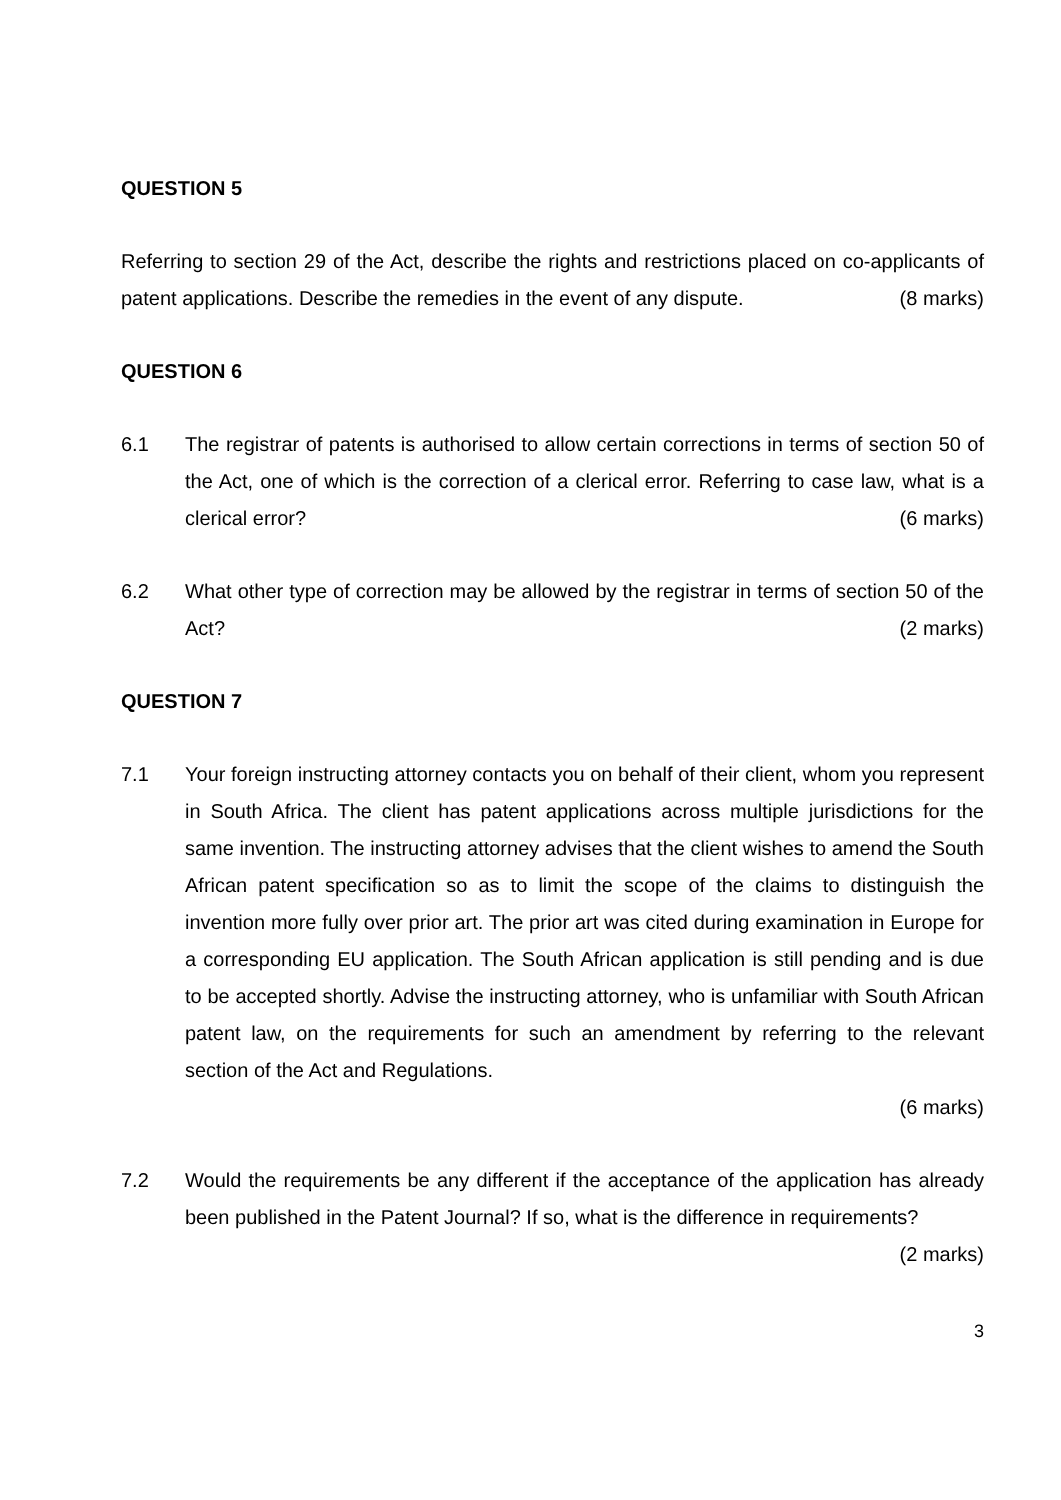QUESTION 5
Referring to section 29 of the Act, describe the rights and restrictions placed on co-applicants of patent applications. Describe the remedies in the event of any dispute. (8 marks)
QUESTION 6
6.1 The registrar of patents is authorised to allow certain corrections in terms of section 50 of the Act, one of which is the correction of a clerical error. Referring to case law, what is a clerical error? (6 marks)
6.2 What other type of correction may be allowed by the registrar in terms of section 50 of the Act? (2 marks)
QUESTION 7
7.1 Your foreign instructing attorney contacts you on behalf of their client, whom you represent in South Africa. The client has patent applications across multiple jurisdictions for the same invention. The instructing attorney advises that the client wishes to amend the South African patent specification so as to limit the scope of the claims to distinguish the invention more fully over prior art. The prior art was cited during examination in Europe for a corresponding EU application. The South African application is still pending and is due to be accepted shortly. Advise the instructing attorney, who is unfamiliar with South African patent law, on the requirements for such an amendment by referring to the relevant section of the Act and Regulations.
(6 marks)
7.2 Would the requirements be any different if the acceptance of the application has already been published in the Patent Journal? If so, what is the difference in requirements?
(2 marks)
3